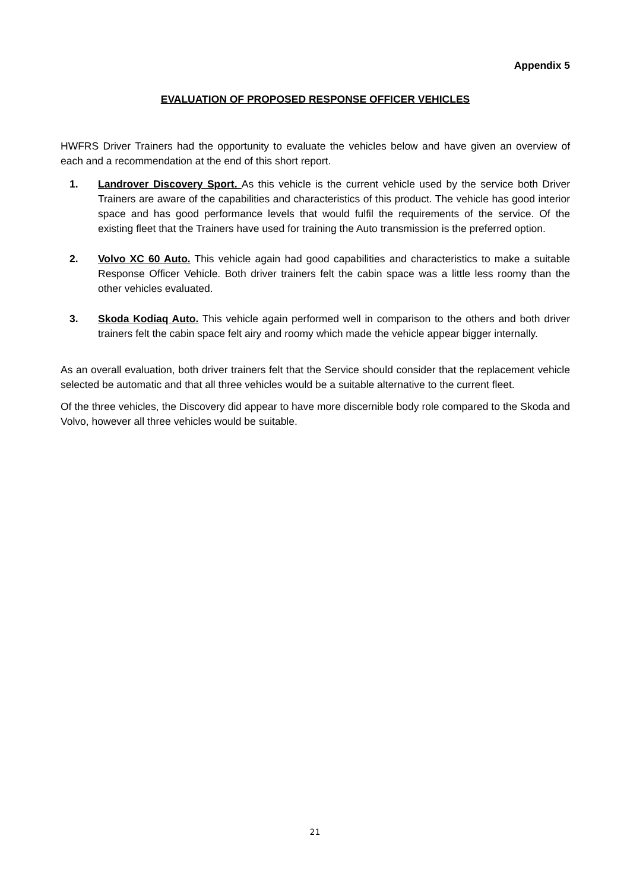Appendix 5
EVALUATION OF PROPOSED RESPONSE OFFICER VEHICLES
HWFRS Driver Trainers had the opportunity to evaluate the vehicles below and have given an overview of each and a recommendation at the end of this short report.
1. Landrover Discovery Sport. As this vehicle is the current vehicle used by the service both Driver Trainers are aware of the capabilities and characteristics of this product. The vehicle has good interior space and has good performance levels that would fulfil the requirements of the service. Of the existing fleet that the Trainers have used for training the Auto transmission is the preferred option.
2. Volvo XC 60 Auto. This vehicle again had good capabilities and characteristics to make a suitable Response Officer Vehicle. Both driver trainers felt the cabin space was a little less roomy than the other vehicles evaluated.
3. Skoda Kodiaq Auto. This vehicle again performed well in comparison to the others and both driver trainers felt the cabin space felt airy and roomy which made the vehicle appear bigger internally.
As an overall evaluation, both driver trainers felt that the Service should consider that the replacement vehicle selected be automatic and that all three vehicles would be a suitable alternative to the current fleet.
Of the three vehicles, the Discovery did appear to have more discernible body role compared to the Skoda and Volvo, however all three vehicles would be suitable.
21